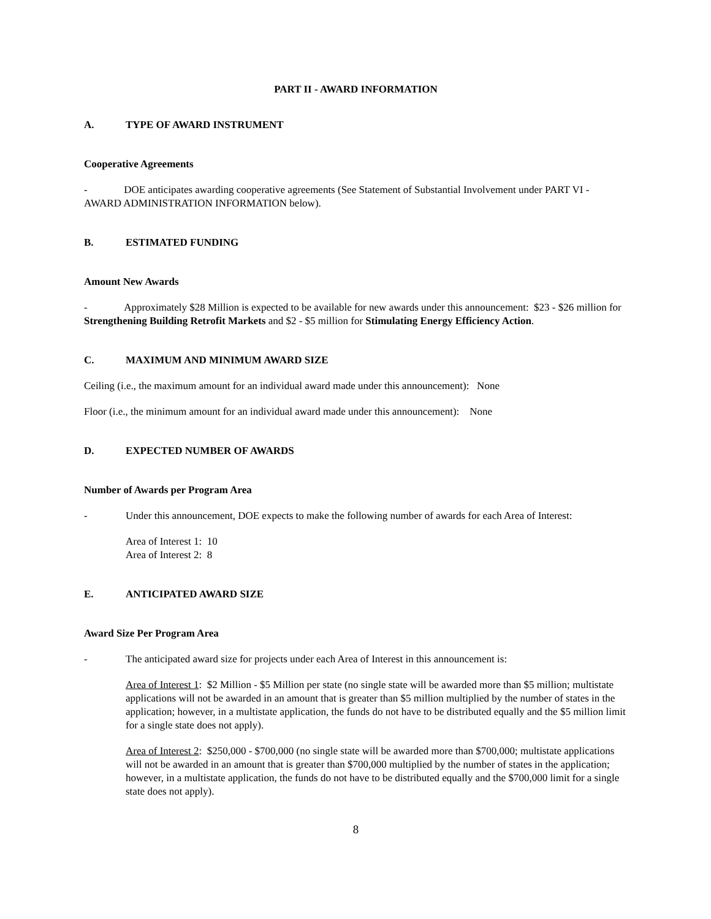PART II - AWARD INFORMATION
A. TYPE OF AWARD INSTRUMENT
Cooperative Agreements
- DOE anticipates awarding cooperative agreements (See Statement of Substantial Involvement under PART VI - AWARD ADMINISTRATION INFORMATION below).
B. ESTIMATED FUNDING
Amount New Awards
- Approximately $28 Million is expected to be available for new awards under this announcement: $23 - $26 million for Strengthening Building Retrofit Markets and $2 - $5 million for Stimulating Energy Efficiency Action.
C. MAXIMUM AND MINIMUM AWARD SIZE
Ceiling (i.e., the maximum amount for an individual award made under this announcement): None
Floor (i.e., the minimum amount for an individual award made under this announcement): None
D. EXPECTED NUMBER OF AWARDS
Number of Awards per Program Area
- Under this announcement, DOE expects to make the following number of awards for each Area of Interest:
Area of Interest 1: 10
Area of Interest 2: 8
E. ANTICIPATED AWARD SIZE
Award Size Per Program Area
- The anticipated award size for projects under each Area of Interest in this announcement is:
Area of Interest 1: $2 Million - $5 Million per state (no single state will be awarded more than $5 million; multistate applications will not be awarded in an amount that is greater than $5 million multiplied by the number of states in the application; however, in a multistate application, the funds do not have to be distributed equally and the $5 million limit for a single state does not apply).
Area of Interest 2: $250,000 - $700,000 (no single state will be awarded more than $700,000; multistate applications will not be awarded in an amount that is greater than $700,000 multiplied by the number of states in the application; however, in a multistate application, the funds do not have to be distributed equally and the $700,000 limit for a single state does not apply).
8